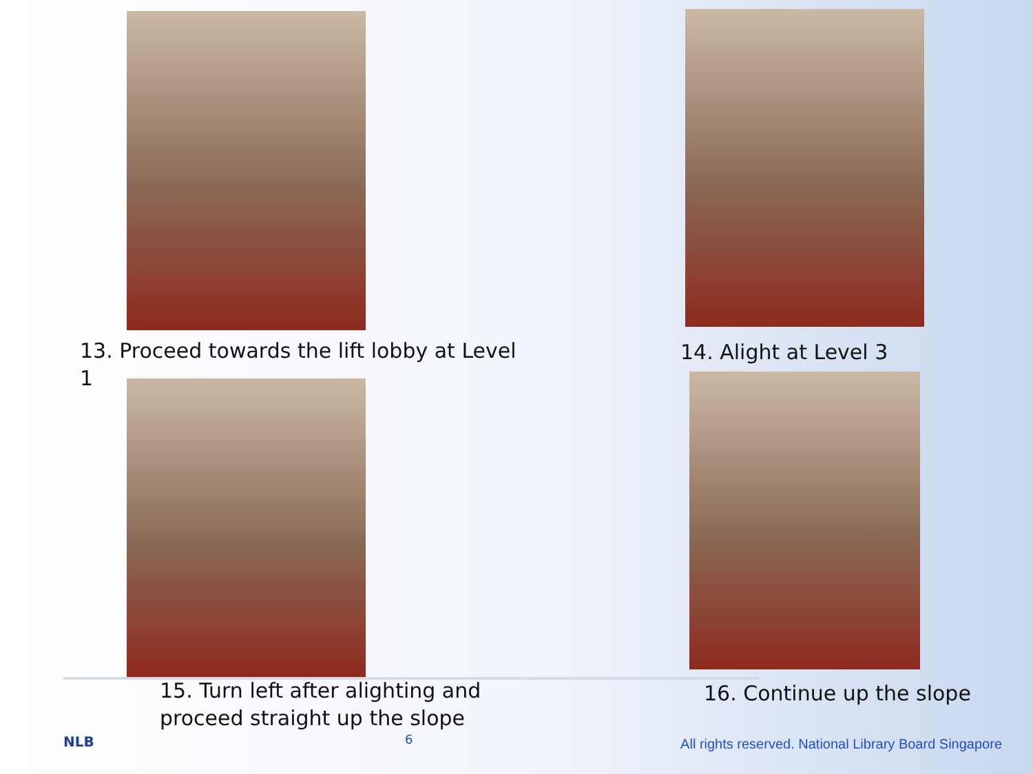13. Proceed towards the lift lobby at Level 1
14. Alight at Level 3
15. Turn left after alighting and
proceed straight up the slope
16. Continue up the slope
NLB 6
All rights reserved. National Library Board Singapore